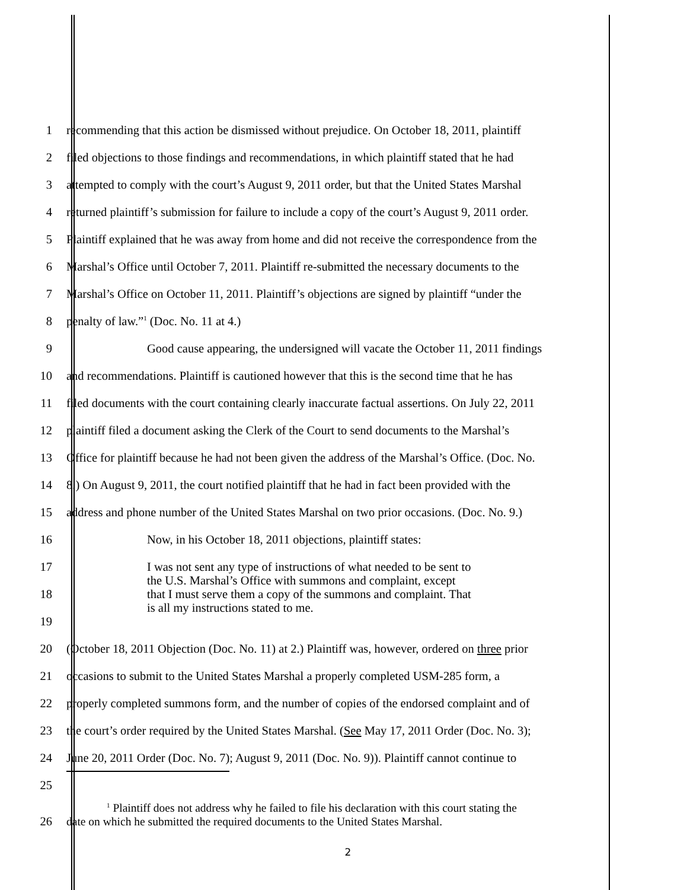1 recommending that this action be dismissed without prejudice. On October 18, 2011, plaintiff
2 filed objections to those findings and recommendations, in which plaintiff stated that he had
3 attempted to comply with the court’s August 9, 2011 order, but that the United States Marshal
4 returned plaintiff’s submission for failure to include a copy of the court’s August 9, 2011 order.
5 Plaintiff explained that he was away from home and did not receive the correspondence from the
6 Marshal’s Office until October 7, 2011. Plaintiff re-submitted the necessary documents to the
7 Marshal’s Office on October 11, 2011. Plaintiff’s objections are signed by plaintiff “under the
8 penalty of law.”<sup>1</sup> (Doc. No. 11 at 4.)
9 Good cause appearing, the undersigned will vacate the October 11, 2011 findings
10 and recommendations. Plaintiff is cautioned however that this is the second time that he has
11 filed documents with the court containing clearly inaccurate factual assertions. On July 22, 2011
12 plaintiff filed a document asking the Clerk of the Court to send documents to the Marshal’s
13 Office for plaintiff because he had not been given the address of the Marshal’s Office. (Doc. No.
14 8.) On August 9, 2011, the court notified plaintiff that he had in fact been provided with the
15 address and phone number of the United States Marshal on two prior occasions. (Doc. No. 9.)
16 Now, in his October 18, 2011 objections, plaintiff states:
17
18
19
I was not sent any type of instructions of what needed to be sent to
the U.S. Marshal’s Office with summons and complaint, except
that I must serve them a copy of the summons and complaint. That
is all my instructions stated to me.
20 (October 18, 2011 Objection (Doc. No. 11) at 2.) Plaintiff was, however, ordered on three prior
21 occasions to submit to the United States Marshal a properly completed USM-285 form, a
22 properly completed summons form, and the number of copies of the endorsed complaint and of
23 the court’s order required by the United States Marshal. (See May 17, 2011 Order (Doc. No. 3);
24 June 20, 2011 Order (Doc. No. 7); August 9, 2011 (Doc. No. 9)). Plaintiff cannot continue to
25
26
<sup>1</sup> Plaintiff does not address why he failed to file his declaration with this court stating the
date on which he submitted the required documents to the United States Marshal.
2